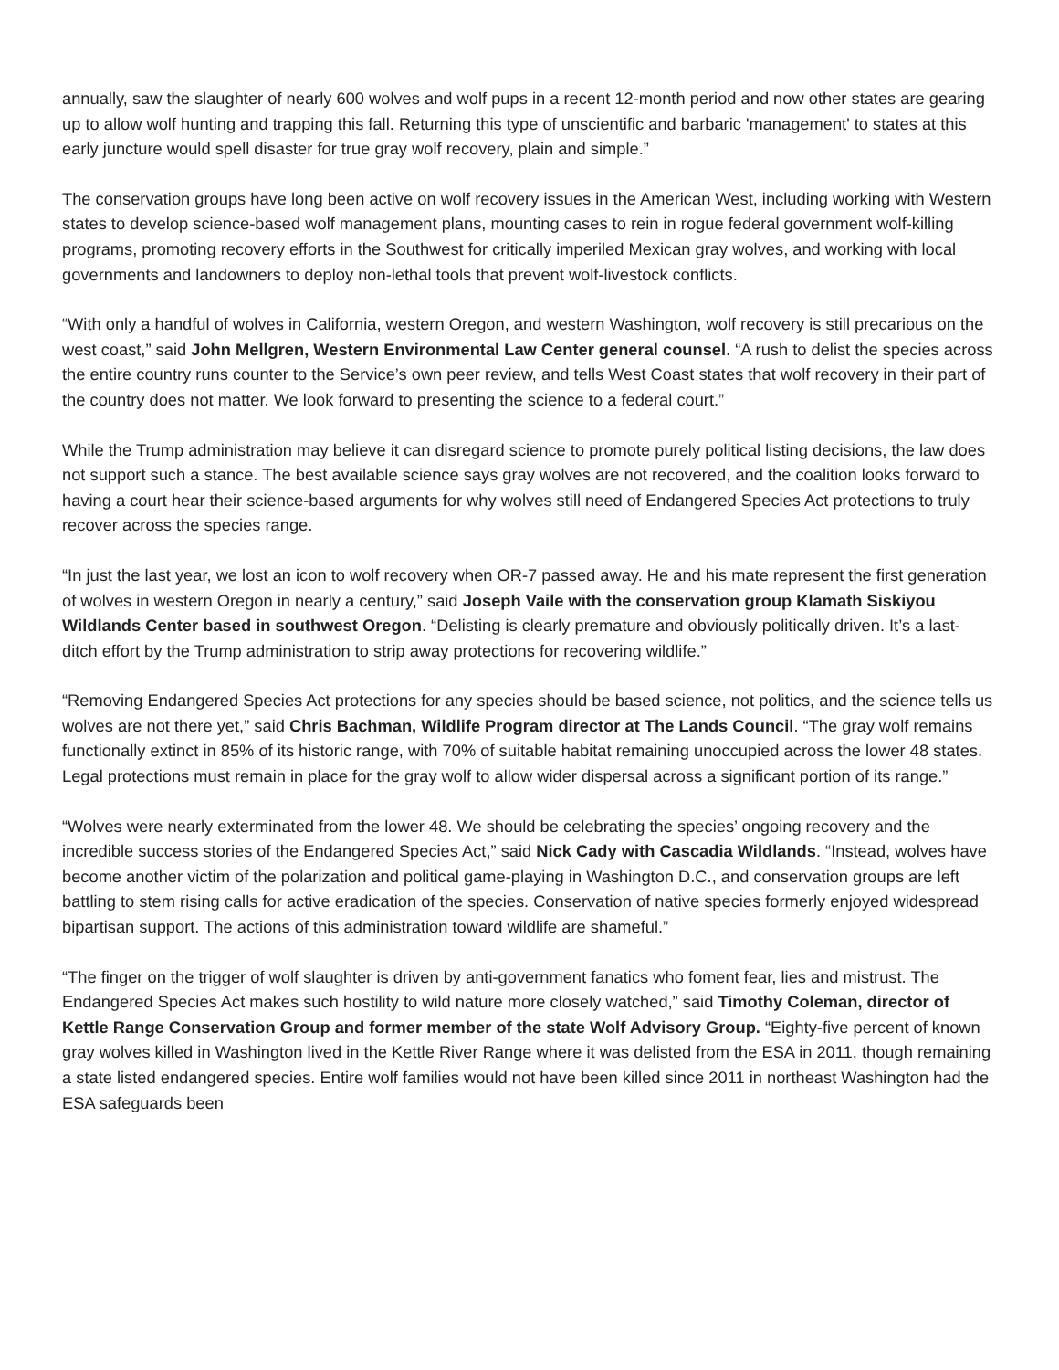annually, saw the slaughter of nearly 600 wolves and wolf pups in a recent 12-month period and now other states are gearing up to allow wolf hunting and trapping this fall. Returning this type of unscientific and barbaric 'management' to states at this early juncture would spell disaster for true gray wolf recovery, plain and simple.”
The conservation groups have long been active on wolf recovery issues in the American West, including working with Western states to develop science-based wolf management plans, mounting cases to rein in rogue federal government wolf-killing programs, promoting recovery efforts in the Southwest for critically imperiled Mexican gray wolves, and working with local governments and landowners to deploy non-lethal tools that prevent wolf-livestock conflicts.
“With only a handful of wolves in California, western Oregon, and western Washington, wolf recovery is still precarious on the west coast,” said John Mellgren, Western Environmental Law Center general counsel. “A rush to delist the species across the entire country runs counter to the Service’s own peer review, and tells West Coast states that wolf recovery in their part of the country does not matter. We look forward to presenting the science to a federal court.”
While the Trump administration may believe it can disregard science to promote purely political listing decisions, the law does not support such a stance. The best available science says gray wolves are not recovered, and the coalition looks forward to having a court hear their science-based arguments for why wolves still need of Endangered Species Act protections to truly recover across the species range.
“In just the last year, we lost an icon to wolf recovery when OR-7 passed away. He and his mate represent the first generation of wolves in western Oregon in nearly a century,” said Joseph Vaile with the conservation group Klamath Siskiyou Wildlands Center based in southwest Oregon. “Delisting is clearly premature and obviously politically driven. It’s a last-ditch effort by the Trump administration to strip away protections for recovering wildlife.”
“Removing Endangered Species Act protections for any species should be based science, not politics, and the science tells us wolves are not there yet,” said Chris Bachman, Wildlife Program director at The Lands Council. “The gray wolf remains functionally extinct in 85% of its historic range, with 70% of suitable habitat remaining unoccupied across the lower 48 states. Legal protections must remain in place for the gray wolf to allow wider dispersal across a significant portion of its range.”
“Wolves were nearly exterminated from the lower 48. We should be celebrating the species’ ongoing recovery and the incredible success stories of the Endangered Species Act,” said Nick Cady with Cascadia Wildlands. “Instead, wolves have become another victim of the polarization and political game-playing in Washington D.C., and conservation groups are left battling to stem rising calls for active eradication of the species. Conservation of native species formerly enjoyed widespread bipartisan support. The actions of this administration toward wildlife are shameful.”
“The finger on the trigger of wolf slaughter is driven by anti-government fanatics who foment fear, lies and mistrust. The Endangered Species Act makes such hostility to wild nature more closely watched,” said Timothy Coleman, director of Kettle Range Conservation Group and former member of the state Wolf Advisory Group. “Eighty-five percent of known gray wolves killed in Washington lived in the Kettle River Range where it was delisted from the ESA in 2011, though remaining a state listed endangered species. Entire wolf families would not have been killed since 2011 in northeast Washington had the ESA safeguards been